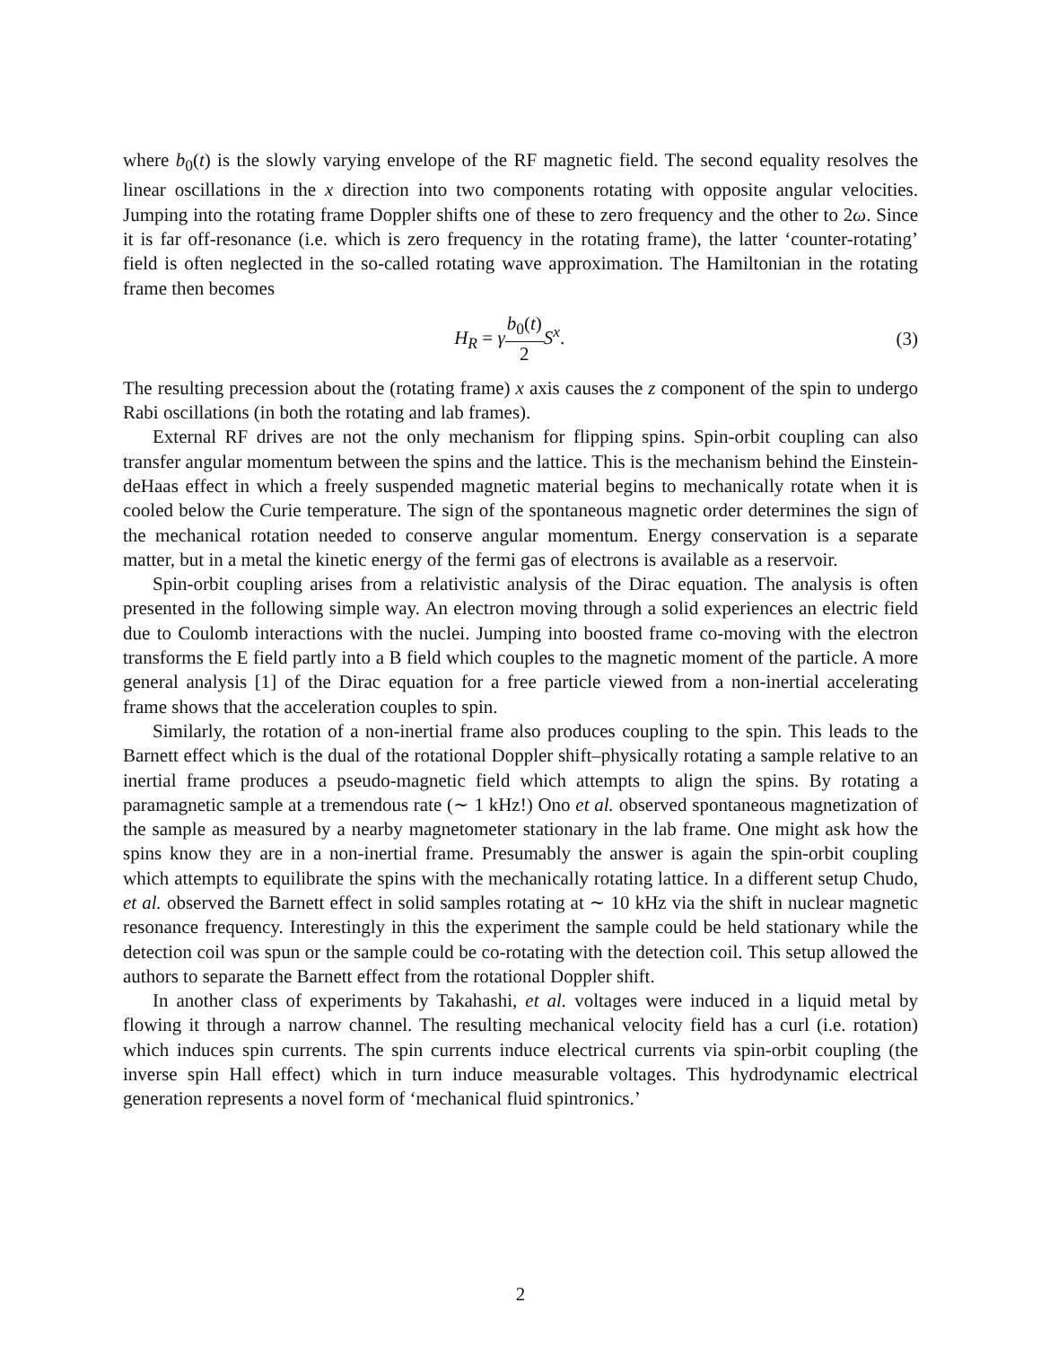where b<sub>0</sub>(t) is the slowly varying envelope of the RF magnetic field. The second equality resolves the linear oscillations in the x direction into two components rotating with opposite angular velocities. Jumping into the rotating frame Doppler shifts one of these to zero frequency and the other to 2ω. Since it is far off-resonance (i.e. which is zero frequency in the rotating frame), the latter ‘counter-rotating’ field is often neglected in the so-called rotating wave approximation. The Hamiltonian in the rotating frame then becomes
H<sub>R</sub> = γb<sub>0</sub>(t) 2 S<sup>x</sup>. (3)
The resulting precession about the (rotating frame) x axis causes the z component of the spin to undergo Rabi oscillations (in both the rotating and lab frames).
External RF drives are not the only mechanism for flipping spins. Spin-orbit coupling can also transfer angular momentum between the spins and the lattice. This is the mechanism behind the Einstein-deHaas effect in which a freely suspended magnetic material begins to mechanically rotate when it is cooled below the Curie temperature. The sign of the spontaneous magnetic order determines the sign of the mechanical rotation needed to conserve angular momentum. Energy conservation is a separate matter, but in a metal the kinetic energy of the fermi gas of electrons is available as a reservoir.
Spin-orbit coupling arises from a relativistic analysis of the Dirac equation. The analysis is often presented in the following simple way. An electron moving through a solid experiences an electric field due to Coulomb interactions with the nuclei. Jumping into boosted frame co-moving with the electron transforms the E field partly into a B field which couples to the magnetic moment of the particle. A more general analysis [1] of the Dirac equation for a free particle viewed from a non-inertial accelerating frame shows that the acceleration couples to spin.
Similarly, the rotation of a non-inertial frame also produces coupling to the spin. This leads to the Barnett effect which is the dual of the rotational Doppler shift–physically rotating a sample relative to an inertial frame produces a pseudo-magnetic field which attempts to align the spins. By rotating a paramagnetic sample at a tremendous rate (∼ 1 kHz!) Ono et al. observed spontaneous magnetization of the sample as measured by a nearby magnetometer stationary in the lab frame. One might ask how the spins know they are in a non-inertial frame. Presumably the answer is again the spin-orbit coupling which attempts to equilibrate the spins with the mechanically rotating lattice. In a different setup Chudo, et al. observed the Barnett effect in solid samples rotating at ∼ 10 kHz via the shift in nuclear magnetic resonance frequency. Interestingly in this the experiment the sample could be held stationary while the detection coil was spun or the sample could be co-rotating with the detection coil. This setup allowed the authors to separate the Barnett effect from the rotational Doppler shift.
In another class of experiments by Takahashi, et al. voltages were induced in a liquid metal by flowing it through a narrow channel. The resulting mechanical velocity field has a curl (i.e. rotation) which induces spin currents. The spin currents induce electrical currents via spin-orbit coupling (the inverse spin Hall effect) which in turn induce measurable voltages. This hydrodynamic electrical generation represents a novel form of ‘mechanical fluid spintronics.’
2